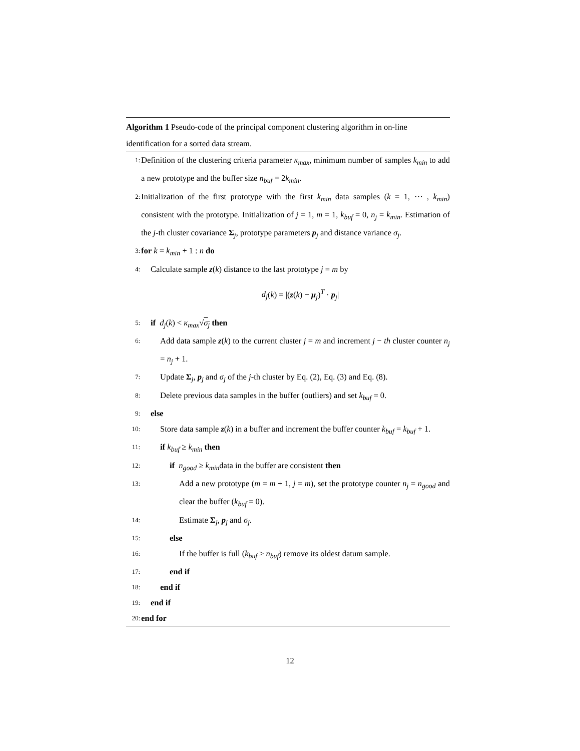Algorithm 1 Pseudo-code of the principal component clustering algorithm in on-line identification for a sorted data stream.
1:
Definition of the clustering criteria parameter κ<sub>max</sub>, minimum number of samples k<sub>min</sub> to add a new prototype and the buffer size n<sub>buf</sub> = 2k<sub>min</sub>.
2:
Initialization of the first prototype with the first k<sub>min</sub> data samples (k = 1, ⋯ , k<sub>min</sub>) consistent with the prototype. Initialization of j = 1, m = 1, k<sub>buf</sub> = 0, n<sub>j</sub> = k<sub>min</sub>. Estimation of the j-th cluster covariance Σ<sub>j</sub>, prototype parameters p<sub>j</sub> and distance variance σ<sub>j</sub>.
3:
for k = k<sub>min</sub> + 1 : n do
4:
Calculate sample z(k) distance to the last prototype j = m by
d<sub>j</sub>(k) = |(z(k) − μ<sub>j</sub>)<sup>T</sup> · p<sub>j</sub>|
5:
if d<sub>j</sub>(k) < κ<sub>max</sub>√σ<sub>j</sub> then
6:
Add data sample z(k) to the current cluster j = m and increment j − th cluster counter n<sub>j</sub> = n<sub>j</sub> + 1.
7:
Update Σ<sub>j</sub>, p<sub>j</sub> and σ<sub>j</sub> of the j-th cluster by Eq. (2), Eq. (3) and Eq. (8).
8:
Delete previous data samples in the buffer (outliers) and set k<sub>buf</sub> = 0.
9:
else
10:
Store data sample z(k) in a buffer and increment the buffer counter k<sub>buf</sub> = k<sub>buf</sub> + 1.
11:
if k<sub>buf</sub> ≥ k<sub>min</sub> then
12:
if n<sub>good</sub> ≥ k<sub>min</sub>data in the buffer are consistent then
13:
Add a new prototype (m = m + 1, j = m), set the prototype counter n<sub>j</sub> = n<sub>good</sub> and clear the buffer (k<sub>buf</sub> = 0).
14:
Estimate Σ<sub>j</sub>, p<sub>j</sub> and σ<sub>j</sub>.
15:
else
16:
If the buffer is full (k<sub>buf</sub> ≥ n<sub>buf</sub>) remove its oldest datum sample.
17:
end if
18:
end if
19:
end if
20:
end for
12